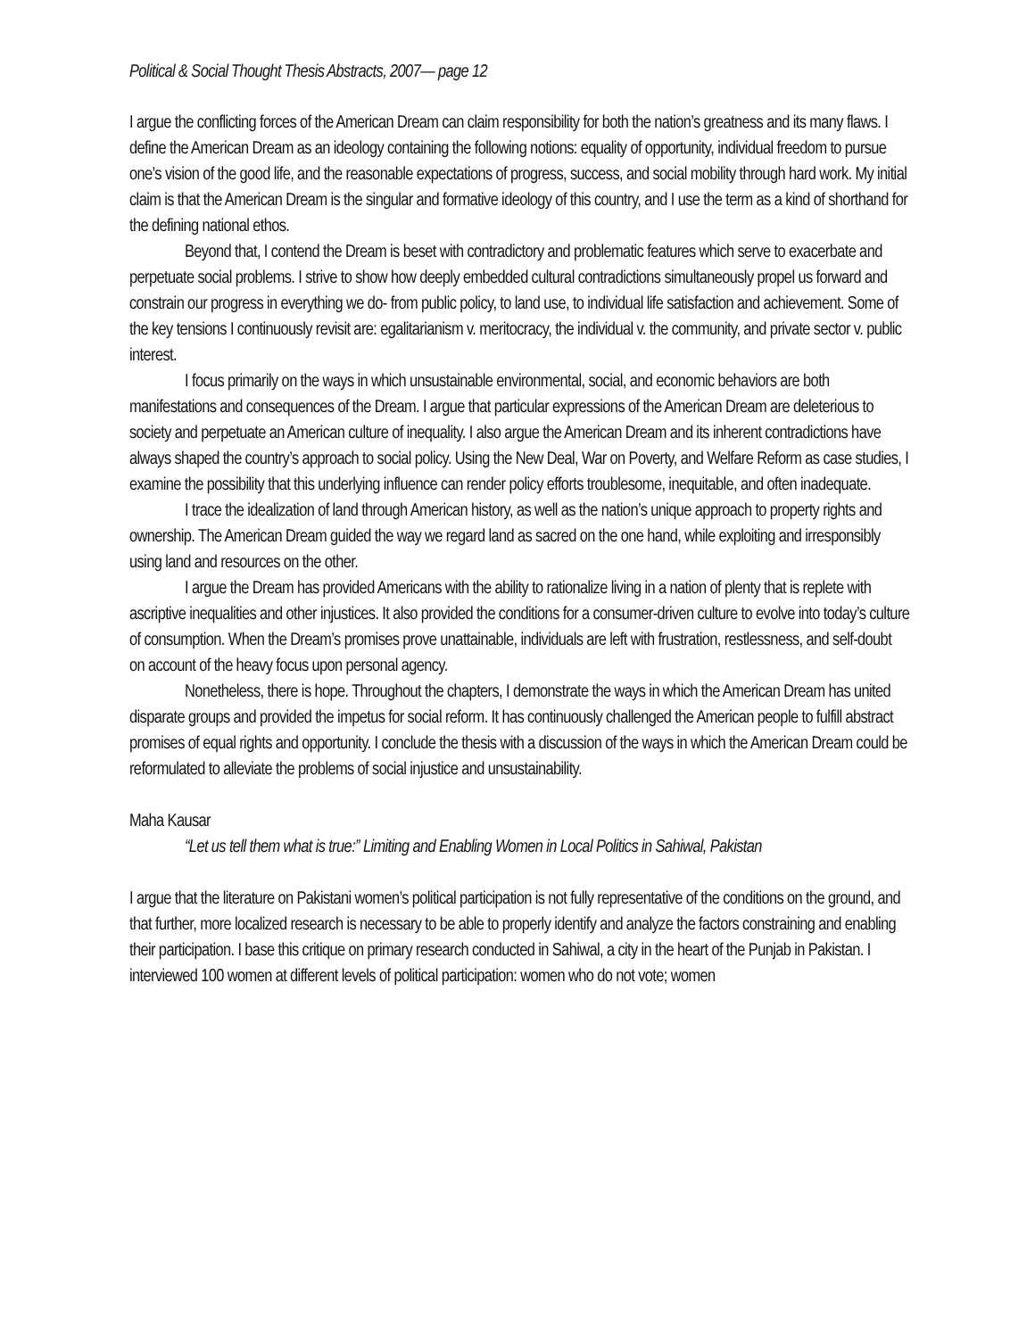Political & Social Thought Thesis Abstracts, 2007— page 12
I argue the conflicting forces of the American Dream can claim responsibility for both the nation’s greatness and its many flaws. I define the American Dream as an ideology containing the following notions: equality of opportunity, individual freedom to pursue one’s vision of the good life, and the reasonable expectations of progress, success, and social mobility through hard work. My initial claim is that the American Dream is the singular and formative ideology of this country, and I use the term as a kind of shorthand for the defining national ethos.
Beyond that, I contend the Dream is beset with contradictory and problematic features which serve to exacerbate and perpetuate social problems. I strive to show how deeply embedded cultural contradictions simultaneously propel us forward and constrain our progress in everything we do- from public policy, to land use, to individual life satisfaction and achievement. Some of the key tensions I continuously revisit are: egalitarianism v. meritocracy, the individual v. the community, and private sector v. public interest.
I focus primarily on the ways in which unsustainable environmental, social, and economic behaviors are both manifestations and consequences of the Dream. I argue that particular expressions of the American Dream are deleterious to society and perpetuate an American culture of inequality. I also argue the American Dream and its inherent contradictions have always shaped the country’s approach to social policy. Using the New Deal, War on Poverty, and Welfare Reform as case studies, I examine the possibility that this underlying influence can render policy efforts troublesome, inequitable, and often inadequate.
I trace the idealization of land through American history, as well as the nation’s unique approach to property rights and ownership. The American Dream guided the way we regard land as sacred on the one hand, while exploiting and irresponsibly using land and resources on the other.
I argue the Dream has provided Americans with the ability to rationalize living in a nation of plenty that is replete with ascriptive inequalities and other injustices. It also provided the conditions for a consumer-driven culture to evolve into today’s culture of consumption. When the Dream’s promises prove unattainable, individuals are left with frustration, restlessness, and self-doubt on account of the heavy focus upon personal agency.
Nonetheless, there is hope. Throughout the chapters, I demonstrate the ways in which the American Dream has united disparate groups and provided the impetus for social reform. It has continuously challenged the American people to fulfill abstract promises of equal rights and opportunity. I conclude the thesis with a discussion of the ways in which the American Dream could be reformulated to alleviate the problems of social injustice and unsustainability.
Maha Kausar
“Let us tell them what is true:” Limiting and Enabling Women in Local Politics in Sahiwal, Pakistan
I argue that the literature on Pakistani women’s political participation is not fully representative of the conditions on the ground, and that further, more localized research is necessary to be able to properly identify and analyze the factors constraining and enabling their participation. I base this critique on primary research conducted in Sahiwal, a city in the heart of the Punjab in Pakistan. I interviewed 100 women at different levels of political participation: women who do not vote; women